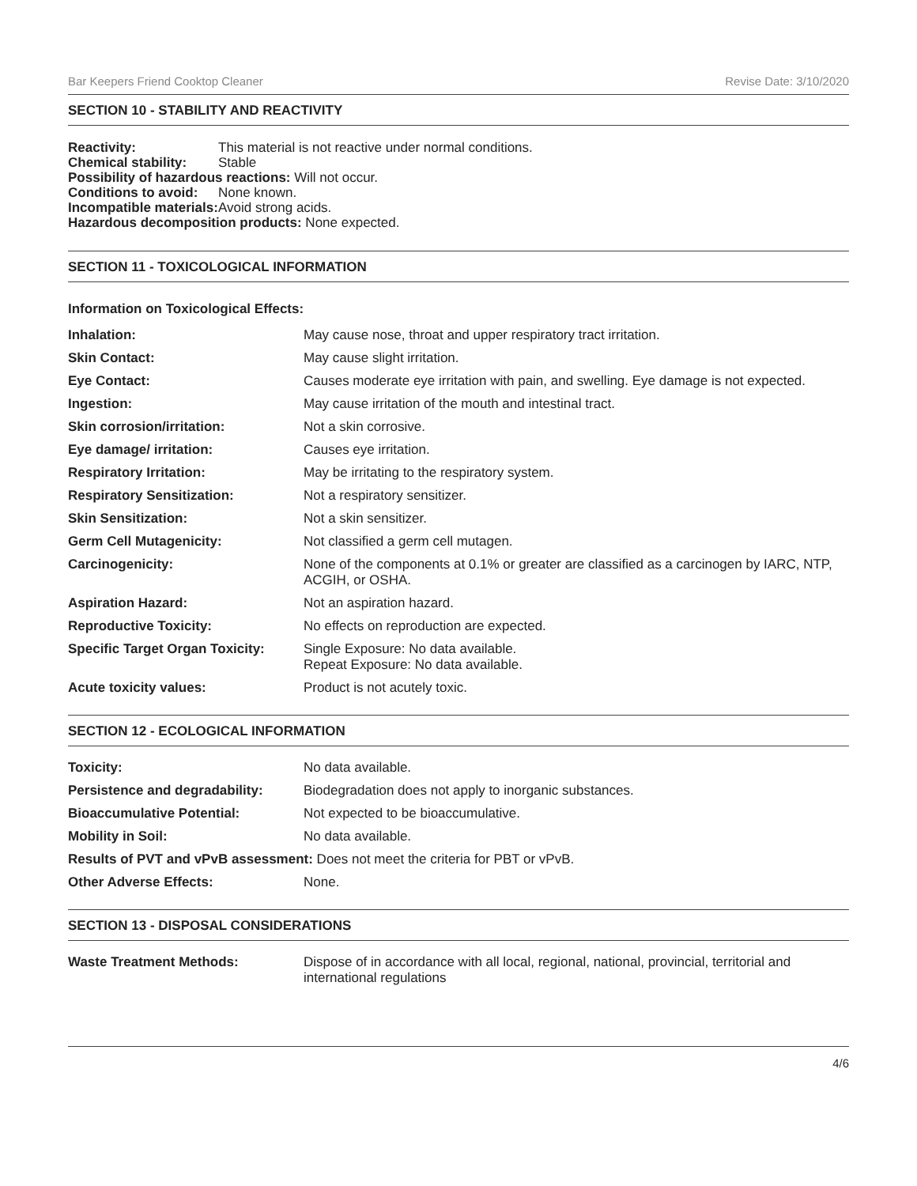Bar Keepers Friend Cooktop Cleaner Revise Date: 3/10/2020
SECTION 10 - STABILITY AND REACTIVITY
| Reactivity: | This material is not reactive under normal conditions. |
| Chemical stability: | Stable |
| Possibility of hazardous reactions: Will not occur. | |
| Conditions to avoid: | None known. |
| Incompatible materials: | Avoid strong acids. |
| Hazardous decomposition products: None expected. | |
SECTION 11 - TOXICOLOGICAL INFORMATION
Information on Toxicological Effects:
| Inhalation: | May cause nose, throat and upper respiratory tract irritation. |
| Skin Contact: | May cause slight irritation. |
| Eye Contact: | Causes moderate eye irritation with pain, and swelling. Eye damage is not expected. |
| Ingestion: | May cause irritation of the mouth and intestinal tract. |
| Skin corrosion/irritation: | Not a skin corrosive. |
| Eye damage/ irritation: | Causes eye irritation. |
| Respiratory Irritation: | May be irritating to the respiratory system. |
| Respiratory Sensitization: | Not a respiratory sensitizer. |
| Skin Sensitization: | Not a skin sensitizer. |
| Germ Cell Mutagenicity: | Not classified a germ cell mutagen. |
| Carcinogenicity: | None of the components at 0.1% or greater are classified as a carcinogen by IARC, NTP, ACGIH, or OSHA. |
| Aspiration Hazard: | Not an aspiration hazard. |
| Reproductive Toxicity: | No effects on reproduction are expected. |
| Specific Target Organ Toxicity: | Single Exposure: No data available. Repeat Exposure: No data available. |
| Acute toxicity values: | Product is not acutely toxic. |
SECTION 12 - ECOLOGICAL INFORMATION
| Toxicity: | No data available. |
| Persistence and degradability: | Biodegradation does not apply to inorganic substances. |
| Bioaccumulative Potential: | Not expected to be bioaccumulative. |
| Mobility in Soil: | No data available. |
| Results of PVT and vPvB assessment: Does not meet the criteria for PBT or vPvB. | |
| Other Adverse Effects: | None. |
SECTION 13 - DISPOSAL CONSIDERATIONS
| Waste Treatment Methods: | Dispose of in accordance with all local, regional, national, provincial, territorial and international regulations |
4/6